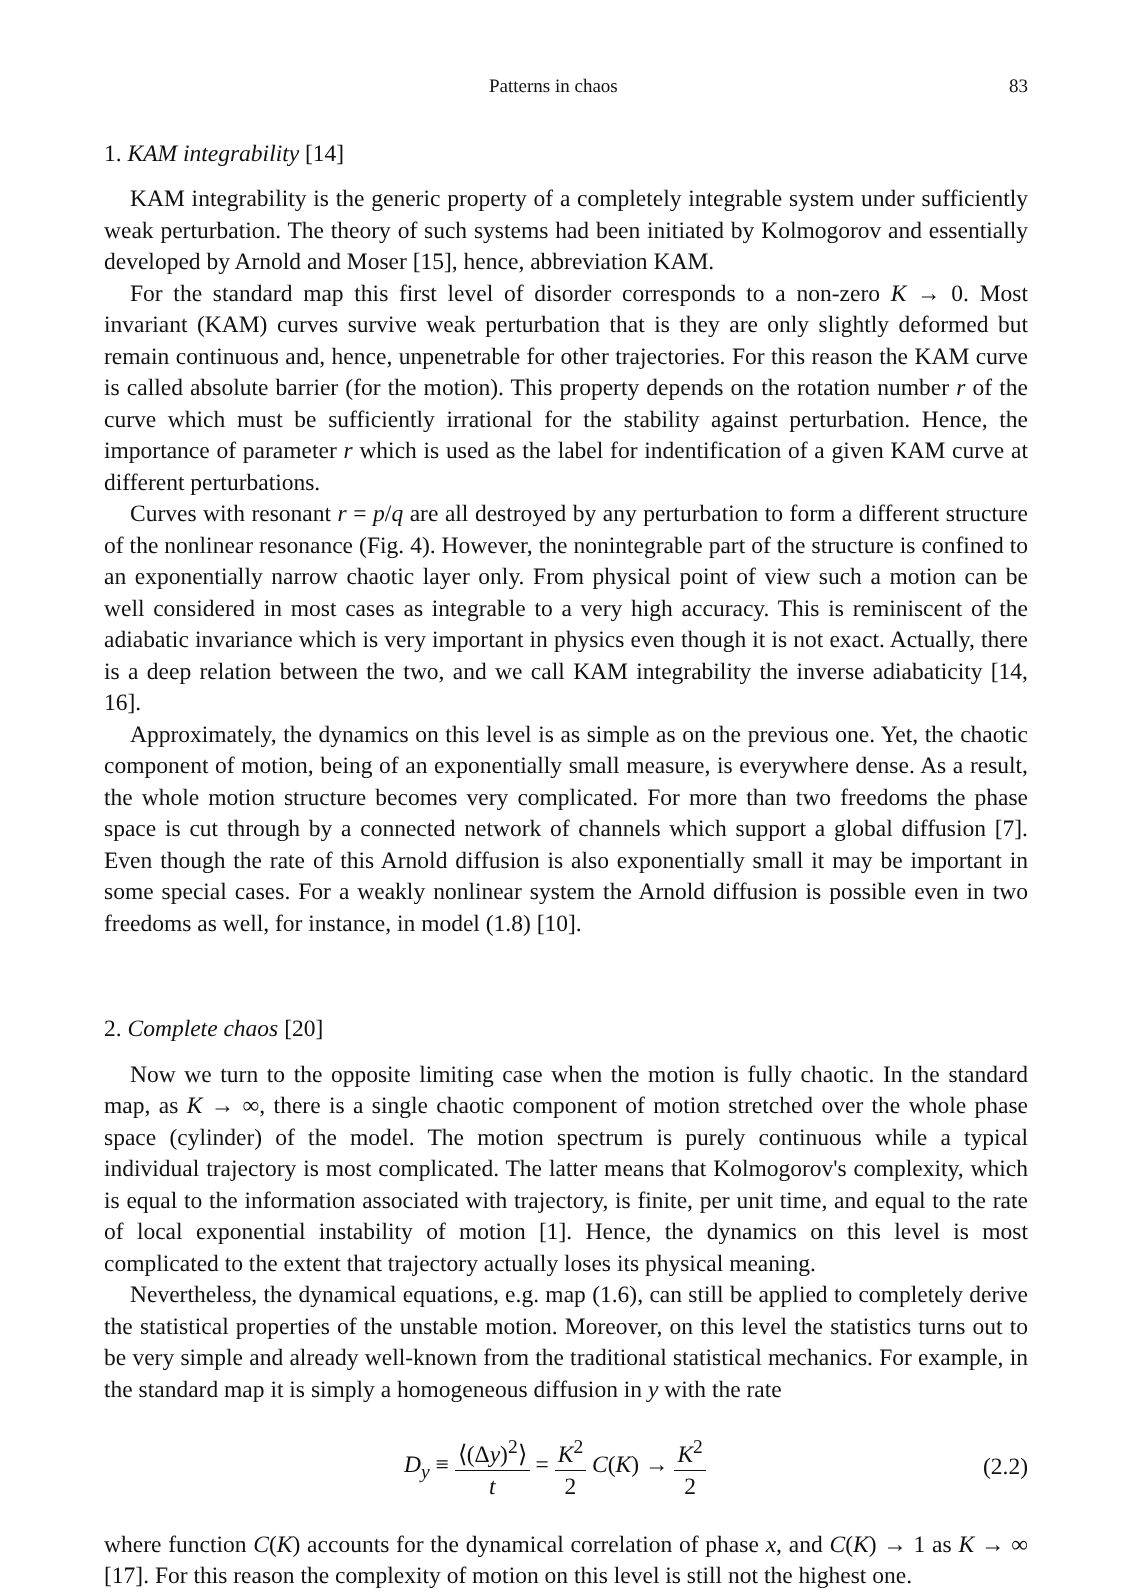Patterns in chaos 83
1. KAM integrability [14]
KAM integrability is the generic property of a completely integrable system under sufficiently weak perturbation. The theory of such systems had been initiated by Kolmogorov and essentially developed by Arnold and Moser [15], hence, abbreviation KAM.
For the standard map this first level of disorder corresponds to a non-zero K → 0. Most invariant (KAM) curves survive weak perturbation that is they are only slightly deformed but remain continuous and, hence, unpenetrable for other trajectories. For this reason the KAM curve is called absolute barrier (for the motion). This property depends on the rotation number r of the curve which must be sufficiently irrational for the stability against perturbation. Hence, the importance of parameter r which is used as the label for indentification of a given KAM curve at different perturbations.
Curves with resonant r = p/q are all destroyed by any perturbation to form a different structure of the nonlinear resonance (Fig. 4). However, the nonintegrable part of the structure is confined to an exponentially narrow chaotic layer only. From physical point of view such a motion can be well considered in most cases as integrable to a very high accuracy. This is reminiscent of the adiabatic invariance which is very important in physics even though it is not exact. Actually, there is a deep relation between the two, and we call KAM integrability the inverse adiabaticity [14, 16].
Approximately, the dynamics on this level is as simple as on the previous one. Yet, the chaotic component of motion, being of an exponentially small measure, is everywhere dense. As a result, the whole motion structure becomes very complicated. For more than two freedoms the phase space is cut through by a connected network of channels which support a global diffusion [7]. Even though the rate of this Arnold diffusion is also exponentially small it may be important in some special cases. For a weakly nonlinear system the Arnold diffusion is possible even in two freedoms as well, for instance, in model (1.8) [10].
2. Complete chaos [20]
Now we turn to the opposite limiting case when the motion is fully chaotic. In the standard map, as K → ∞, there is a single chaotic component of motion stretched over the whole phase space (cylinder) of the model. The motion spectrum is purely continuous while a typical individual trajectory is most complicated. The latter means that Kolmogorov's complexity, which is equal to the information associated with trajectory, is finite, per unit time, and equal to the rate of local exponential instability of motion [1]. Hence, the dynamics on this level is most complicated to the extent that trajectory actually loses its physical meaning.
Nevertheless, the dynamical equations, e.g. map (1.6), can still be applied to completely derive the statistical properties of the unstable motion. Moreover, on this level the statistics turns out to be very simple and already well-known from the traditional statistical mechanics. For example, in the standard map it is simply a homogeneous diffusion in y with the rate
D<sub>y</sub> ≡ ⟨(Δy)<sup>2</sup>⟩ t = K<sup>2</sup> 2 C(K) → K<sup>2</sup> 2 (2.2)
where function C(K) accounts for the dynamical correlation of phase x, and C(K) → 1 as K → ∞ [17]. For this reason the complexity of motion on this level is still not the highest one.